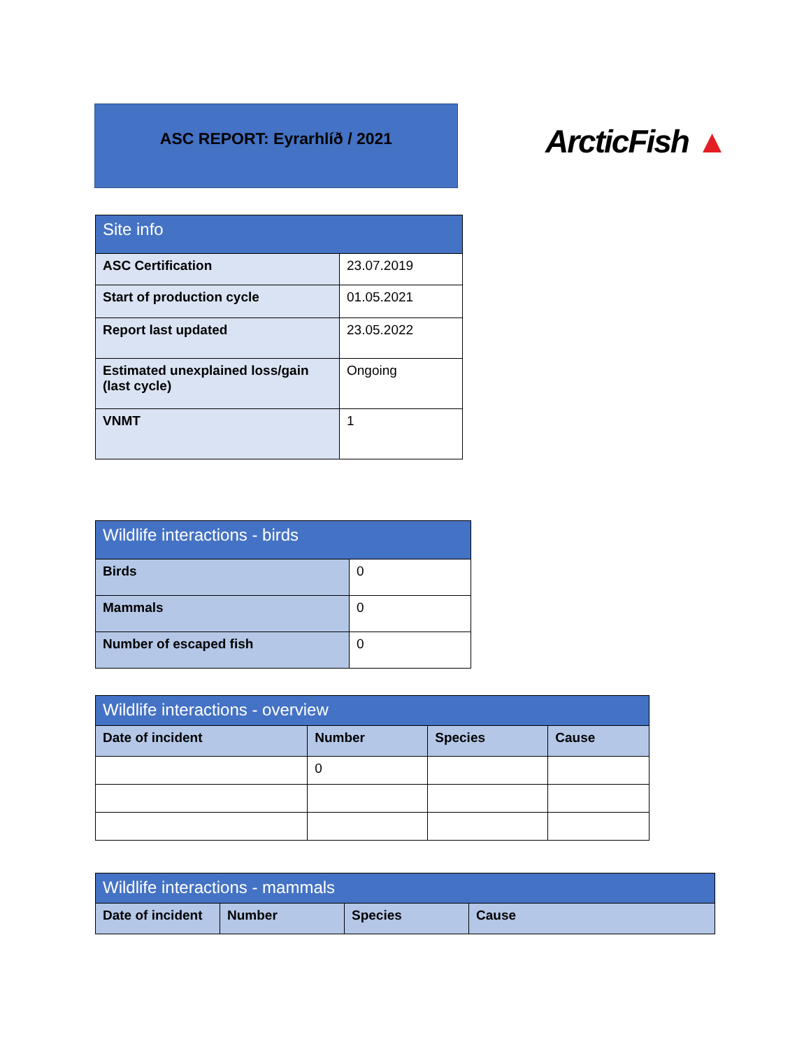ASC REPORT: Eyrarhlíð / 2021
ArcticFish ▲
| Site info | |
| --- | --- |
| ASC Certification | 23.07.2019 |
| Start of production cycle | 01.05.2021 |
| Report last updated | 23.05.2022 |
| Estimated unexplained loss/gain (last cycle) | Ongoing |
| VNMT | 1 |
| Wildlife interactions - birds | |
| --- | --- |
| Birds | 0 |
| Mammals | 0 |
| Number of escaped fish | 0 |
| Wildlife interactions - overview | | | |
| --- | --- | --- | --- |
| Date of incident | Number | Species | Cause |
| | 0 | | |
| Wildlife interactions - mammals | | | |
| --- | --- | --- | --- |
| Date of incident | Number | Species | Cause |